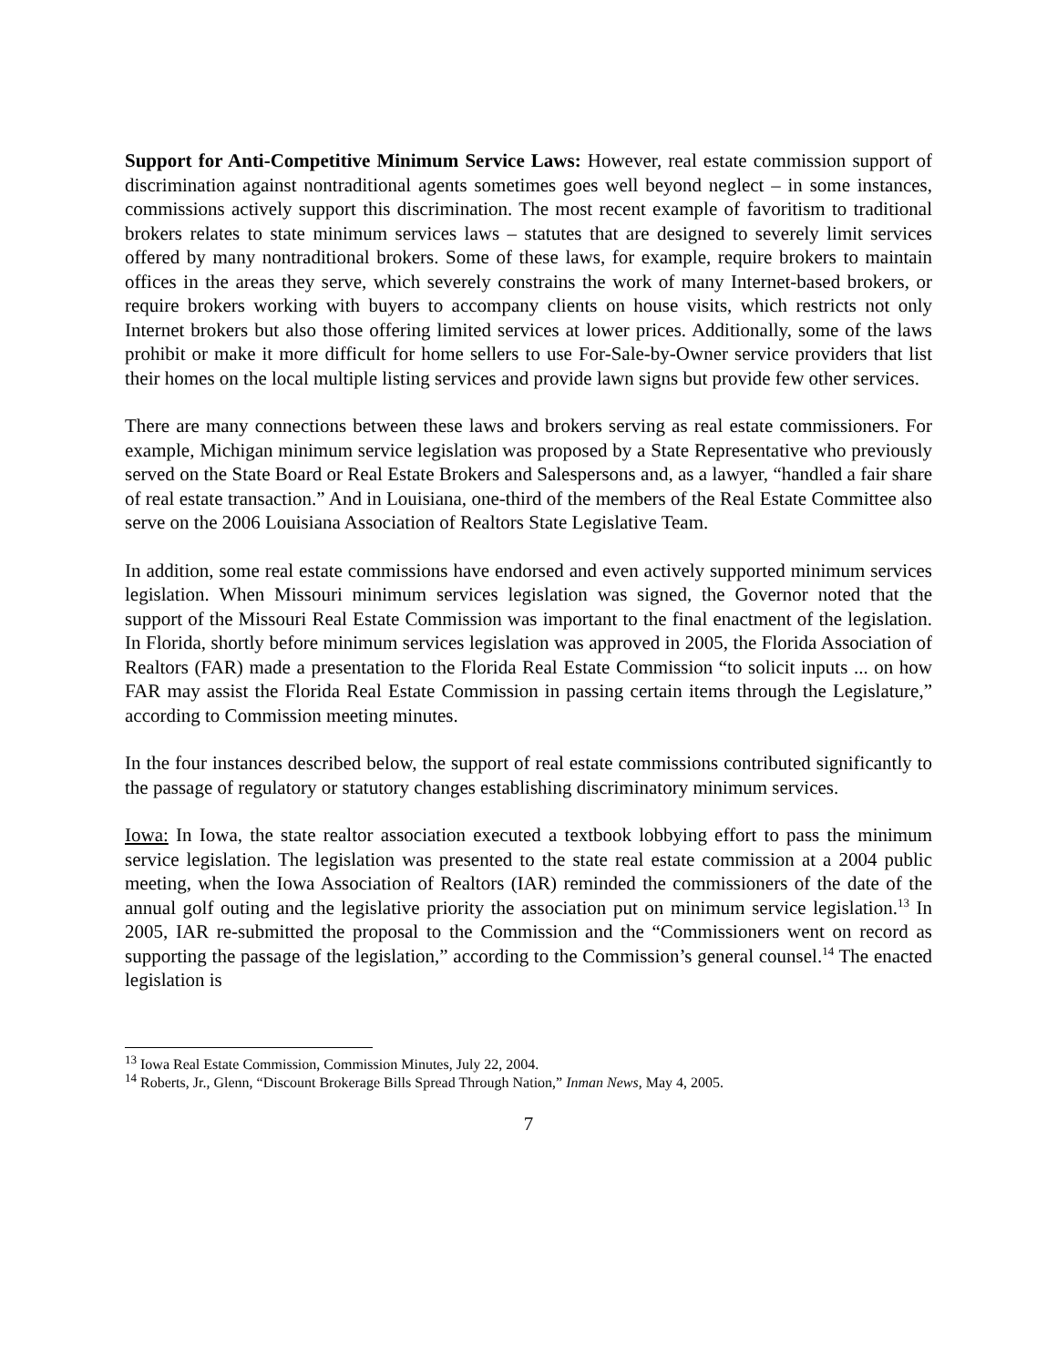Support for Anti-Competitive Minimum Service Laws: However, real estate commission support of discrimination against nontraditional agents sometimes goes well beyond neglect – in some instances, commissions actively support this discrimination. The most recent example of favoritism to traditional brokers relates to state minimum services laws – statutes that are designed to severely limit services offered by many nontraditional brokers. Some of these laws, for example, require brokers to maintain offices in the areas they serve, which severely constrains the work of many Internet-based brokers, or require brokers working with buyers to accompany clients on house visits, which restricts not only Internet brokers but also those offering limited services at lower prices. Additionally, some of the laws prohibit or make it more difficult for home sellers to use For-Sale-by-Owner service providers that list their homes on the local multiple listing services and provide lawn signs but provide few other services.
There are many connections between these laws and brokers serving as real estate commissioners. For example, Michigan minimum service legislation was proposed by a State Representative who previously served on the State Board or Real Estate Brokers and Salespersons and, as a lawyer, “handled a fair share of real estate transaction.” And in Louisiana, one-third of the members of the Real Estate Committee also serve on the 2006 Louisiana Association of Realtors State Legislative Team.
In addition, some real estate commissions have endorsed and even actively supported minimum services legislation. When Missouri minimum services legislation was signed, the Governor noted that the support of the Missouri Real Estate Commission was important to the final enactment of the legislation. In Florida, shortly before minimum services legislation was approved in 2005, the Florida Association of Realtors (FAR) made a presentation to the Florida Real Estate Commission “to solicit inputs ... on how FAR may assist the Florida Real Estate Commission in passing certain items through the Legislature,” according to Commission meeting minutes.
In the four instances described below, the support of real estate commissions contributed significantly to the passage of regulatory or statutory changes establishing discriminatory minimum services.
Iowa: In Iowa, the state realtor association executed a textbook lobbying effort to pass the minimum service legislation. The legislation was presented to the state real estate commission at a 2004 public meeting, when the Iowa Association of Realtors (IAR) reminded the commissioners of the date of the annual golf outing and the legislative priority the association put on minimum service legislation.<sup>13</sup> In 2005, IAR re-submitted the proposal to the Commission and the “Commissioners went on record as supporting the passage of the legislation,” according to the Commission’s general counsel.<sup>14</sup> The enacted legislation is
<sup>13</sup> Iowa Real Estate Commission, Commission Minutes, July 22, 2004.
<sup>14</sup> Roberts, Jr., Glenn, “Discount Brokerage Bills Spread Through Nation,” Inman News, May 4, 2005.
7